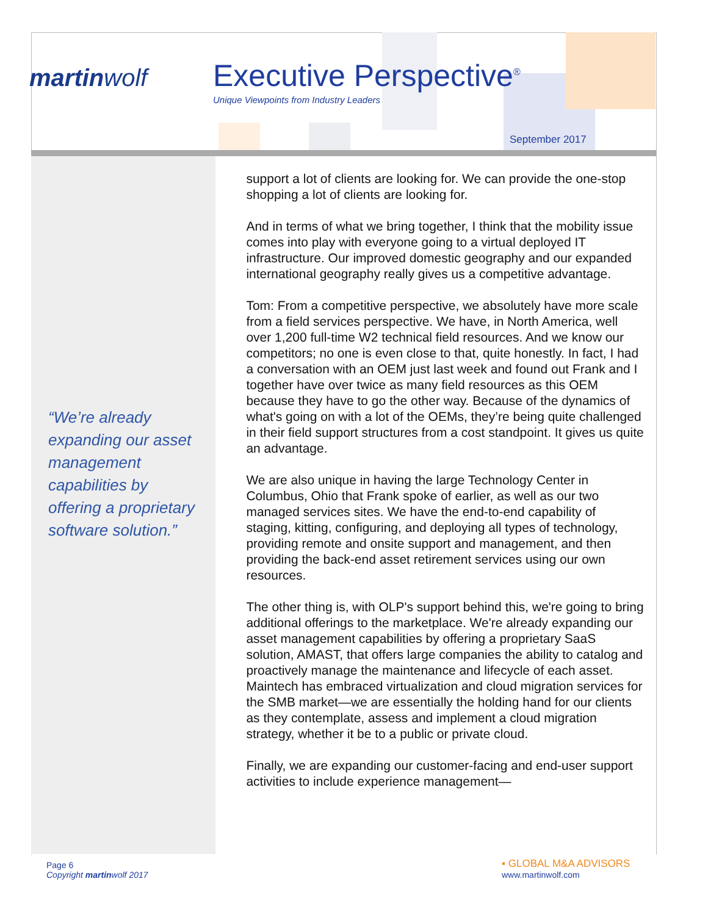martinwolf Executive Perspective<sup>®</sup>
Unique Viewpoints from Industry Leaders
September 2017
“We’re already expanding our asset management capabilities by offering a proprietary software solution.”
support a lot of clients are looking for. We can provide the one-stop shopping a lot of clients are looking for.
And in terms of what we bring together, I think that the mobility issue comes into play with everyone going to a virtual deployed IT infrastructure. Our improved domestic geography and our expanded international geography really gives us a competitive advantage.
Tom: From a competitive perspective, we absolutely have more scale from a field services perspective. We have, in North America, well over 1,200 full-time W2 technical field resources. And we know our competitors; no one is even close to that, quite honestly. In fact, I had a conversation with an OEM just last week and found out Frank and I together have over twice as many field resources as this OEM because they have to go the other way. Because of the dynamics of what's going on with a lot of the OEMs, they’re being quite challenged in their field support structures from a cost standpoint. It gives us quite an advantage.
We are also unique in having the large Technology Center in Columbus, Ohio that Frank spoke of earlier, as well as our two managed services sites. We have the end-to-end capability of staging, kitting, configuring, and deploying all types of technology, providing remote and onsite support and management, and then providing the back-end asset retirement services using our own resources.
The other thing is, with OLP's support behind this, we're going to bring additional offerings to the marketplace. We're already expanding our asset management capabilities by offering a proprietary SaaS solution, AMAST, that offers large companies the ability to catalog and proactively manage the maintenance and lifecycle of each asset. Maintech has embraced virtualization and cloud migration services for the SMB market—we are essentially the holding hand for our clients as they contemplate, assess and implement a cloud migration strategy, whether it be to a public or private cloud.
Finally, we are expanding our customer-facing and end-user support activities to include experience management—
Page 6
Copyright martinwolf 2017
▪ GLOBAL M&A ADVISORS
www.martinwolf.com